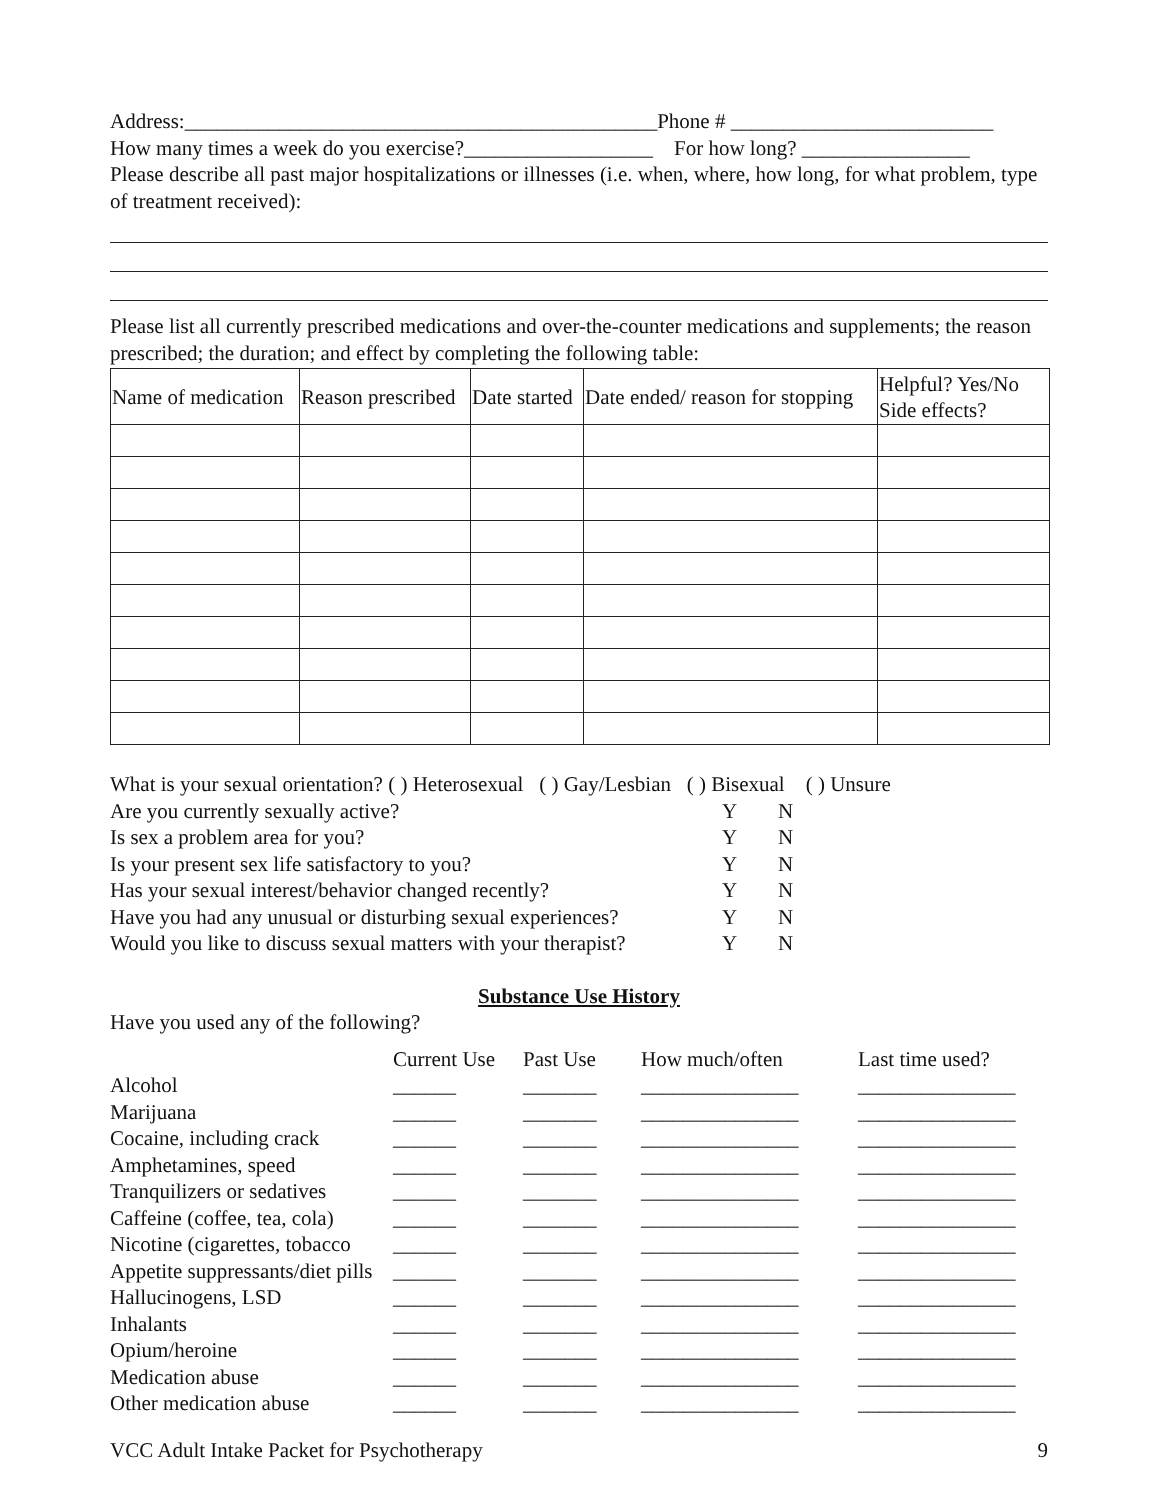Address:_____________________________________________Phone # _________________________
How many times a week do you exercise?__________________ For how long? ________________
Please describe all past major hospitalizations or illnesses (i.e. when, where, how long, for what problem, type of treatment received):
Please list all currently prescribed medications and over-the-counter medications and supplements; the reason prescribed; the duration; and effect by completing the following table:
| Name of medication | Reason prescribed | Date started | Date ended/ reason for stopping | Helpful? Yes/No Side effects? |
| --- | --- | --- | --- | --- |
What is your sexual orientation? ( ) Heterosexual ( ) Gay/Lesbian ( ) Bisexual ( ) Unsure
| Are you currently sexually active? | Y | N |
| Is sex a problem area for you? | Y | N |
| Is your present sex life satisfactory to you? | Y | N |
| Has your sexual interest/behavior changed recently? | Y | N |
| Have you had any unusual or disturbing sexual experiences? | Y | N |
| Would you like to discuss sexual matters with your therapist? | Y | N |
Substance Use History
Have you used any of the following?
| | Current Use | Past Use | How much/often | Last time used? |
| --- | --- | --- | --- | --- |
| Alcohol | ______ | _______ | _______________ | _______________ |
| Marijuana | ______ | _______ | _______________ | _______________ |
| Cocaine, including crack | ______ | _______ | _______________ | _______________ |
| Amphetamines, speed | ______ | _______ | _______________ | _______________ |
| Tranquilizers or sedatives | ______ | _______ | _______________ | _______________ |
| Caffeine (coffee, tea, cola) | ______ | _______ | _______________ | _______________ |
| Nicotine (cigarettes, tobacco | ______ | _______ | _______________ | _______________ |
| Appetite suppressants/diet pills | ______ | _______ | _______________ | _______________ |
| Hallucinogens, LSD | ______ | _______ | _______________ | _______________ |
| Inhalants | ______ | _______ | _______________ | _______________ |
| Opium/heroine | ______ | _______ | _______________ | _______________ |
| Medication abuse | ______ | _______ | _______________ | _______________ |
| Other medication abuse | ______ | _______ | _______________ | _______________ |
VCC Adult Intake Packet for Psychotherapy 9